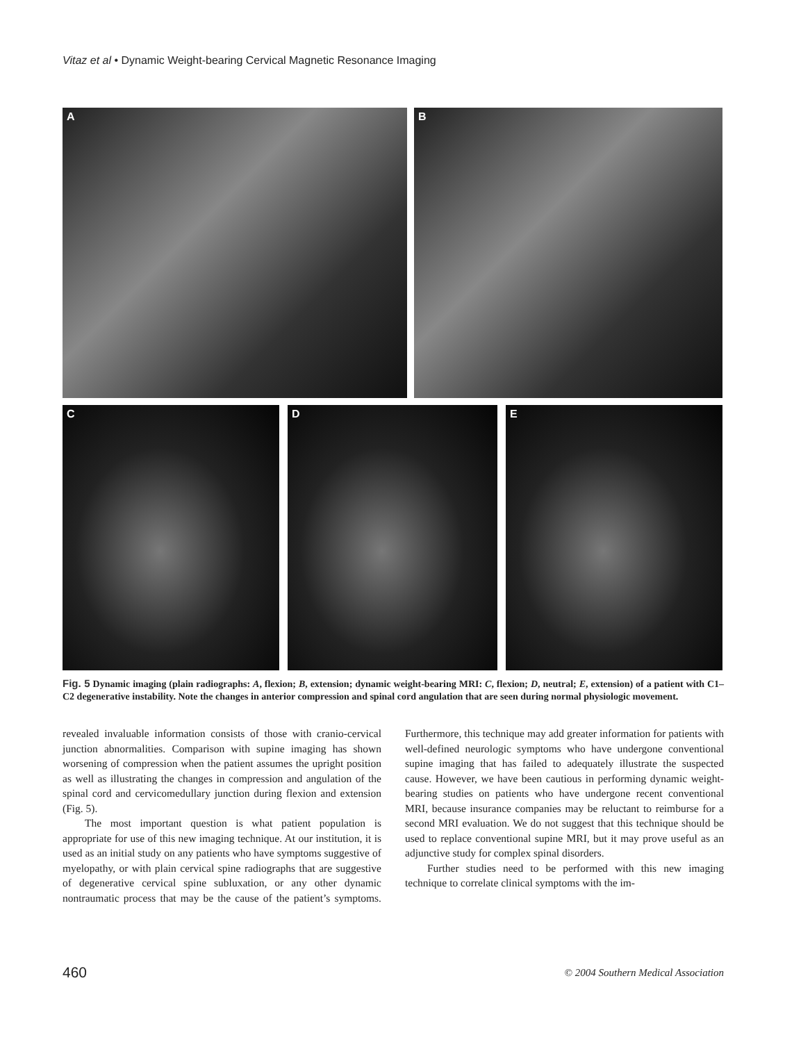Vitaz et al • Dynamic Weight-bearing Cervical Magnetic Resonance Imaging
A B
C D E
Fig. 5 Dynamic imaging (plain radiographs: A, flexion; B, extension; dynamic weight-bearing MRI: C, flexion; D, neutral; E, extension) of a patient with C1–C2 degenerative instability. Note the changes in anterior compression and spinal cord angulation that are seen during normal physiologic movement.
revealed invaluable information consists of those with cranio-cervical junction abnormalities. Comparison with supine imaging has shown worsening of compression when the patient assumes the upright position as well as illustrating the changes in compression and angulation of the spinal cord and cervicomedullary junction during flexion and extension (Fig. 5).
The most important question is what patient population is appropriate for use of this new imaging technique. At our institution, it is used as an initial study on any patients who have symptoms suggestive of myelopathy, or with plain cervical spine radiographs that are suggestive of degenerative cervical spine subluxation, or any other dynamic nontraumatic process that may be the cause of the patient’s symptoms. Furthermore, this technique may add greater information for patients with well-defined neurologic symptoms who have undergone conventional supine imaging that has failed to adequately illustrate the suspected cause. However, we have been cautious in performing dynamic weight-bearing studies on patients who have undergone recent conventional MRI, because insurance companies may be reluctant to reimburse for a second MRI evaluation. We do not suggest that this technique should be used to replace conventional supine MRI, but it may prove useful as an adjunctive study for complex spinal disorders.
Further studies need to be performed with this new imaging technique to correlate clinical symptoms with the im-
460 © 2004 Southern Medical Association